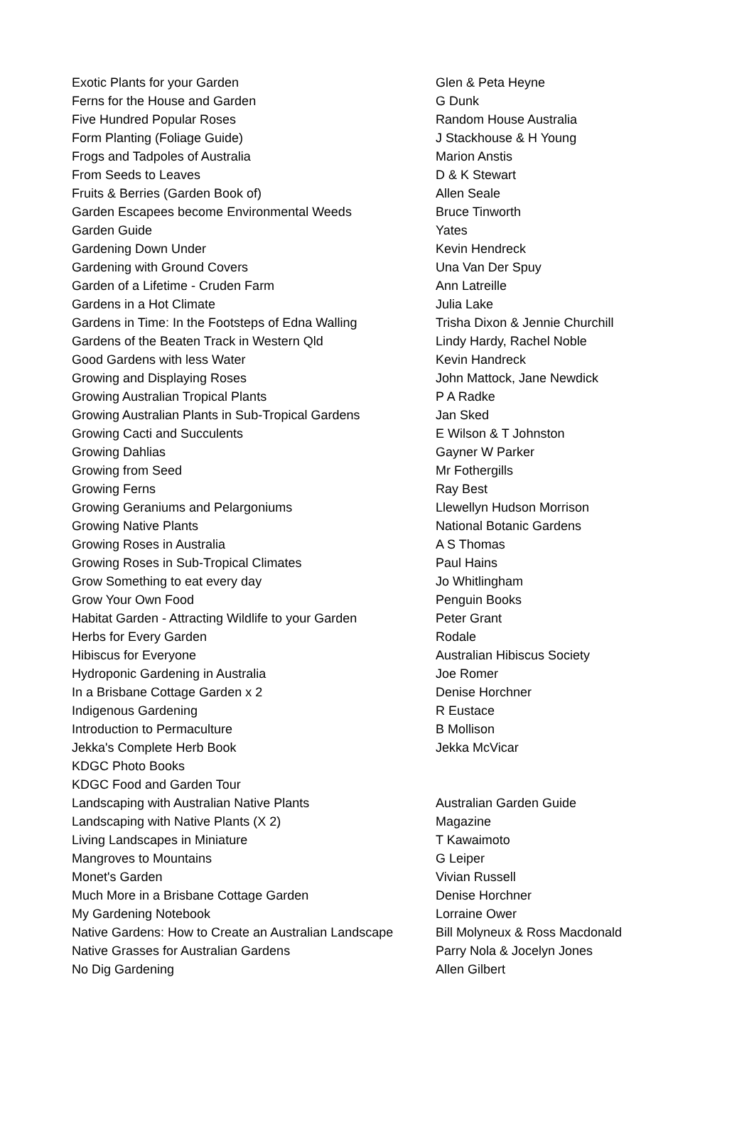| Exotic Plants for your Garden | Glen & Peta Heyne |
| Ferns for the House and Garden | G Dunk |
| Five Hundred Popular Roses | Random House Australia |
| Form Planting (Foliage Guide) | J Stackhouse & H Young |
| Frogs and Tadpoles of Australia | Marion Anstis |
| From Seeds to Leaves | D & K Stewart |
| Fruits & Berries (Garden Book of) | Allen Seale |
| Garden Escapees become Environmental Weeds | Bruce Tinworth |
| Garden Guide | Yates |
| Gardening Down Under | Kevin Hendreck |
| Gardening with Ground Covers | Una Van Der Spuy |
| Garden of a Lifetime - Cruden Farm | Ann Latreille |
| Gardens in a Hot Climate | Julia Lake |
| Gardens in Time: In the Footsteps of Edna Walling | Trisha Dixon & Jennie Churchill |
| Gardens of the Beaten Track in Western Qld | Lindy Hardy, Rachel Noble |
| Good Gardens with less Water | Kevin Handreck |
| Growing and Displaying Roses | John Mattock, Jane Newdick |
| Growing Australian Tropical Plants | P A Radke |
| Growing Australian Plants in Sub-Tropical Gardens | Jan Sked |
| Growing Cacti and Succulents | E Wilson & T Johnston |
| Growing Dahlias | Gayner W Parker |
| Growing from Seed | Mr Fothergills |
| Growing Ferns | Ray Best |
| Growing Geraniums and Pelargoniums | Llewellyn Hudson Morrison |
| Growing Native Plants | National Botanic Gardens |
| Growing Roses in Australia | A S Thomas |
| Growing Roses in Sub-Tropical Climates | Paul Hains |
| Grow Something to eat every day | Jo Whitlingham |
| Grow Your Own Food | Penguin Books |
| Habitat Garden - Attracting Wildlife to your Garden | Peter Grant |
| Herbs for Every Garden | Rodale |
| Hibiscus for Everyone | Australian Hibiscus Society |
| Hydroponic Gardening in Australia | Joe Romer |
| In a Brisbane Cottage Garden x 2 | Denise Horchner |
| Indigenous Gardening | R Eustace |
| Introduction to Permaculture | B Mollison |
| Jekka's Complete Herb Book | Jekka McVicar |
| KDGC Photo Books | |
| KDGC Food and Garden Tour | |
| Landscaping with Australian Native Plants | Australian Garden Guide |
| Landscaping with Native Plants (X 2) | Magazine |
| Living Landscapes in Miniature | T Kawaimoto |
| Mangroves to Mountains | G Leiper |
| Monet's Garden | Vivian Russell |
| Much More in a Brisbane Cottage Garden | Denise Horchner |
| My Gardening Notebook | Lorraine Ower |
| Native Gardens: How to Create an Australian Landscape | Bill Molyneux & Ross Macdonald |
| Native Grasses for Australian Gardens | Parry Nola & Jocelyn Jones |
| No Dig Gardening | Allen Gilbert |